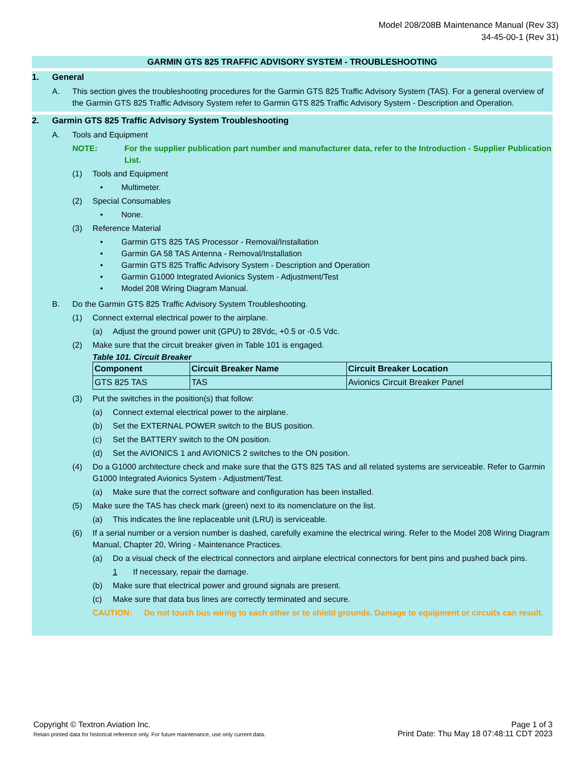Model 208/208B Maintenance Manual (Rev 33)
34-45-00-1 (Rev 31)
GARMIN GTS 825 TRAFFIC ADVISORY SYSTEM - TROUBLESHOOTING
1. General
A. This section gives the troubleshooting procedures for the Garmin GTS 825 Traffic Advisory System (TAS). For a general overview of the Garmin GTS 825 Traffic Advisory System refer to Garmin GTS 825 Traffic Advisory System - Description and Operation.
2. Garmin GTS 825 Traffic Advisory System Troubleshooting
A. Tools and Equipment
NOTE: For the supplier publication part number and manufacturer data, refer to the Introduction - Supplier Publication List.
(1) Tools and Equipment
• Multimeter.
(2) Special Consumables
• None.
(3) Reference Material
• Garmin GTS 825 TAS Processor - Removal/Installation
• Garmin GA 58 TAS Antenna - Removal/Installation
• Garmin GTS 825 Traffic Advisory System - Description and Operation
• Garmin G1000 Integrated Avionics System - Adjustment/Test
• Model 208 Wiring Diagram Manual.
B. Do the Garmin GTS 825 Traffic Advisory System Troubleshooting.
(1) Connect external electrical power to the airplane.
(a) Adjust the ground power unit (GPU) to 28Vdc, +0.5 or -0.5 Vdc.
(2) Make sure that the circuit breaker given in Table 101 is engaged.
Table 101. Circuit Breaker
| Component | Circuit Breaker Name | Circuit Breaker Location |
| --- | --- | --- |
| GTS 825 TAS | TAS | Avionics Circuit Breaker Panel |
(3) Put the switches in the position(s) that follow:
(a) Connect external electrical power to the airplane.
(b) Set the EXTERNAL POWER switch to the BUS position.
(c) Set the BATTERY switch to the ON position.
(d) Set the AVIONICS 1 and AVIONICS 2 switches to the ON position.
(4) Do a G1000 architecture check and make sure that the GTS 825 TAS and all related systems are serviceable. Refer to Garmin G1000 Integrated Avionics System - Adjustment/Test.
(a) Make sure that the correct software and configuration has been installed.
(5) Make sure the TAS has check mark (green) next to its nomenclature on the list.
(a) This indicates the line replaceable unit (LRU) is serviceable.
(6) If a serial number or a version number is dashed, carefully examine the electrical wiring. Refer to the Model 208 Wiring Diagram Manual, Chapter 20, Wiring - Maintenance Practices.
(a) Do a visual check of the electrical connectors and airplane electrical connectors for bent pins and pushed back pins.
1 If necessary, repair the damage.
(b) Make sure that electrical power and ground signals are present.
(c) Make sure that data bus lines are correctly terminated and secure.
CAUTION: Do not touch bus wiring to each other or to shield grounds. Damage to equipment or circuits can result.
Copyright © Textron Aviation Inc.
Retain printed data for historical reference only. For future maintenance, use only current data.
Page 1 of 3
Print Date: Thu May 18 07:48:11 CDT 2023